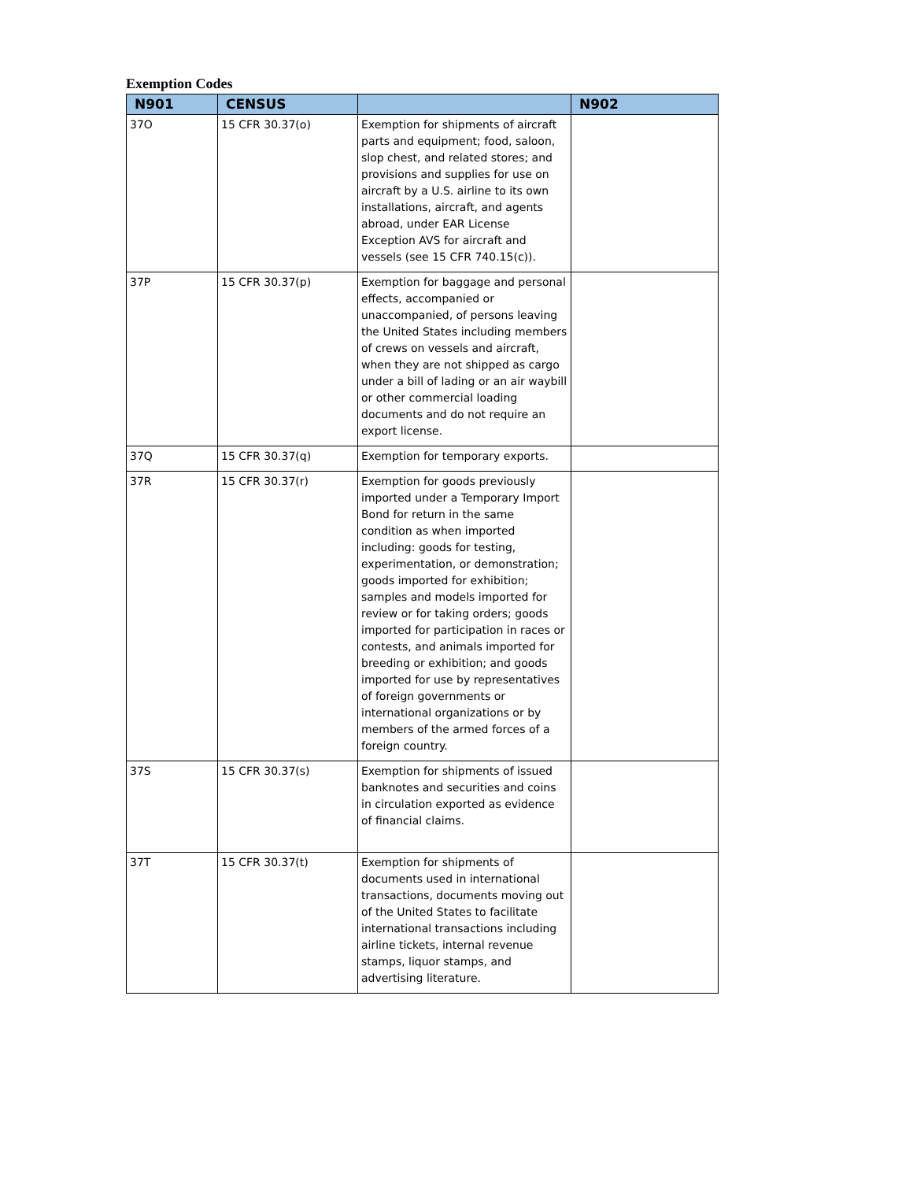Exemption Codes
| N901 | CENSUS | | N902 |
| --- | --- | --- | --- |
| 37O | 15 CFR 30.37(o) | Exemption for shipments of aircraft parts and equipment; food, saloon, slop chest, and related stores; and provisions and supplies for use on aircraft by a U.S. airline to its own installations, aircraft, and agents abroad, under EAR License Exception AVS for aircraft and vessels (see 15 CFR 740.15(c)). | |
| 37P | 15 CFR 30.37(p) | Exemption for baggage and personal effects, accompanied or unaccompanied, of persons leaving the United States including members of crews on vessels and aircraft, when they are not shipped as cargo under a bill of lading or an air waybill or other commercial loading documents and do not require an export license. | |
| 37Q | 15 CFR 30.37(q) | Exemption for temporary exports. | |
| 37R | 15 CFR 30.37(r) | Exemption for goods previously imported under a Temporary Import Bond for return in the same condition as when imported including: goods for testing, experimentation, or demonstration; goods imported for exhibition; samples and models imported for review or for taking orders; goods imported for participation in races or contests, and animals imported for breeding or exhibition; and goods imported for use by representatives of foreign governments or international organizations or by members of the armed forces of a foreign country. | |
| 37S | 15 CFR 30.37(s) | Exemption for shipments of issued banknotes and securities and coins in circulation exported as evidence of financial claims. | |
| 37T | 15 CFR 30.37(t) | Exemption for shipments of documents used in international transactions, documents moving out of the United States to facilitate international transactions including airline tickets, internal revenue stamps, liquor stamps, and advertising literature. | |